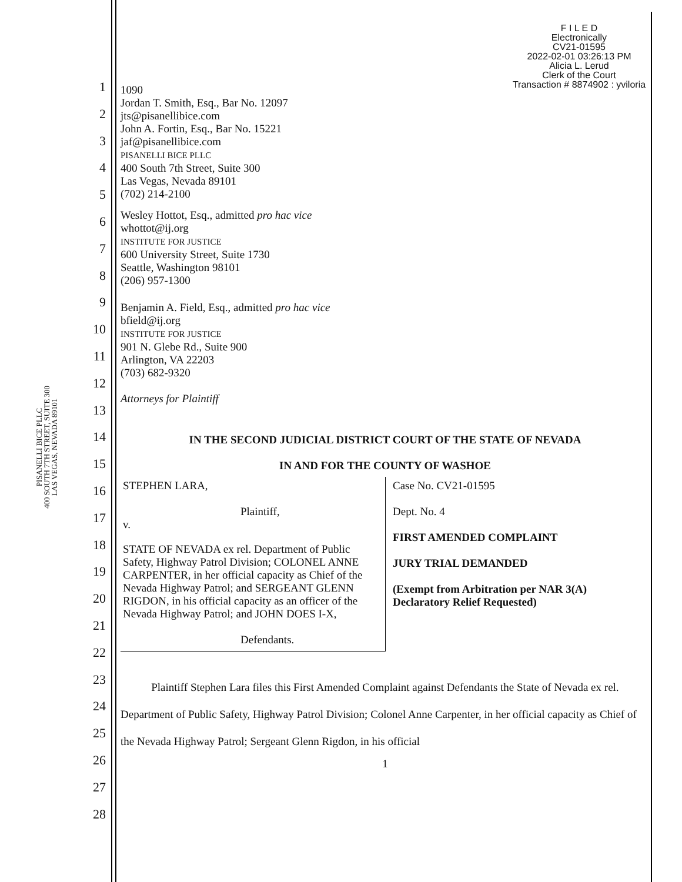PISANELLI BICE PLLC
400 SOUTH 7TH STREET, SUITE 300
LAS VEGAS, NEVADA 89101
1
2
3
4
5
6
7
8
9
10
11
12
13
14
15
16
17
18
19
20
21
22
23
24
25
26
27
28
F I L E D
Electronically
CV21-01595
2022-02-01 03:26:13 PM
Alicia L. Lerud
Clerk of the Court
Transaction # 8874902 : yviloria
1090
Jordan T. Smith, Esq., Bar No. 12097
jts@pisanellibice.com
John A. Fortin, Esq., Bar No. 15221
jaf@pisanellibice.com
PISANELLI BICE PLLC
400 South 7th Street, Suite 300
Las Vegas, Nevada 89101
(702) 214-2100
Wesley Hottot, Esq., admitted pro hac vice
whottot@ij.org
INSTITUTE FOR JUSTICE
600 University Street, Suite 1730
Seattle, Washington 98101
(206) 957-1300
Benjamin A. Field, Esq., admitted pro hac vice
bfield@ij.org
INSTITUTE FOR JUSTICE
901 N. Glebe Rd., Suite 900
Arlington, VA 22203
(703) 682-9320
Attorneys for Plaintiff
IN THE SECOND JUDICIAL DISTRICT COURT OF THE STATE OF NEVADA
IN AND FOR THE COUNTY OF WASHOE
STEPHEN LARA,
Plaintiff,
v.
STATE OF NEVADA ex rel. Department of Public Safety, Highway Patrol Division; COLONEL ANNE CARPENTER, in her official capacity as Chief of the Nevada Highway Patrol; and SERGEANT GLENN RIGDON, in his official capacity as an officer of the Nevada Highway Patrol; and JOHN DOES I-X,
Defendants.
Case No. CV21-01595
Dept. No. 4
FIRST AMENDED COMPLAINT
JURY TRIAL DEMANDED
(Exempt from Arbitration per NAR 3(A)
Declaratory Relief Requested)
Plaintiff Stephen Lara files this First Amended Complaint against Defendants the State of Nevada ex rel. Department of Public Safety, Highway Patrol Division; Colonel Anne Carpenter, in her official capacity as Chief of the Nevada Highway Patrol; Sergeant Glenn Rigdon, in his official
1